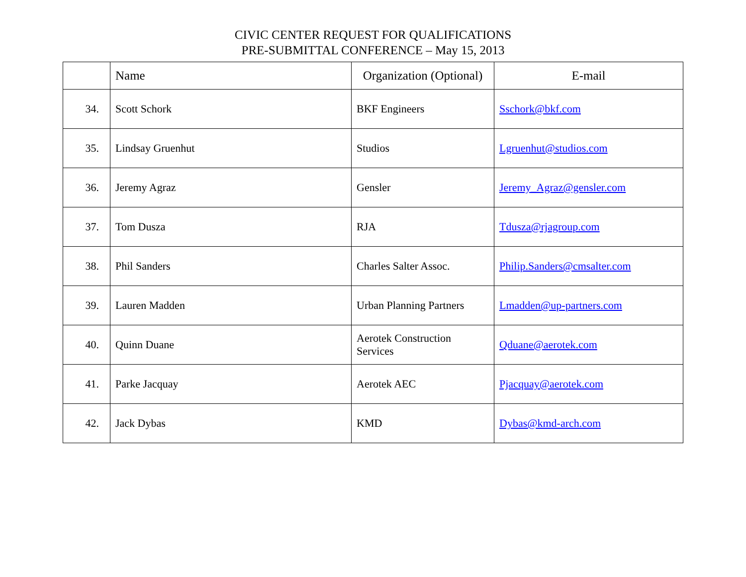CIVIC CENTER REQUEST FOR QUALIFICATIONS
PRE-SUBMITTAL CONFERENCE – May 15, 2013
| | Name | Organization (Optional) | E-mail |
| --- | --- | --- | --- |
| 34. | Scott Schork | BKF Engineers | Sschork@bkf.com |
| 35. | Lindsay Gruenhut | Studios | Lgruenhut@studios.com |
| 36. | Jeremy Agraz | Gensler | Jeremy_Agraz@gensler.com |
| 37. | Tom Dusza | RJA | Tdusza@rjagroup.com |
| 38. | Phil Sanders | Charles Salter Assoc. | Philip.Sanders@cmsalter.com |
| 39. | Lauren Madden | Urban Planning Partners | Lmadden@up-partners.com |
| 40. | Quinn Duane | Aerotek Construction Services | Qduane@aerotek.com |
| 41. | Parke Jacquay | Aerotek AEC | Pjacquay@aerotek.com |
| 42. | Jack Dybas | KMD | Dybas@kmd-arch.com |